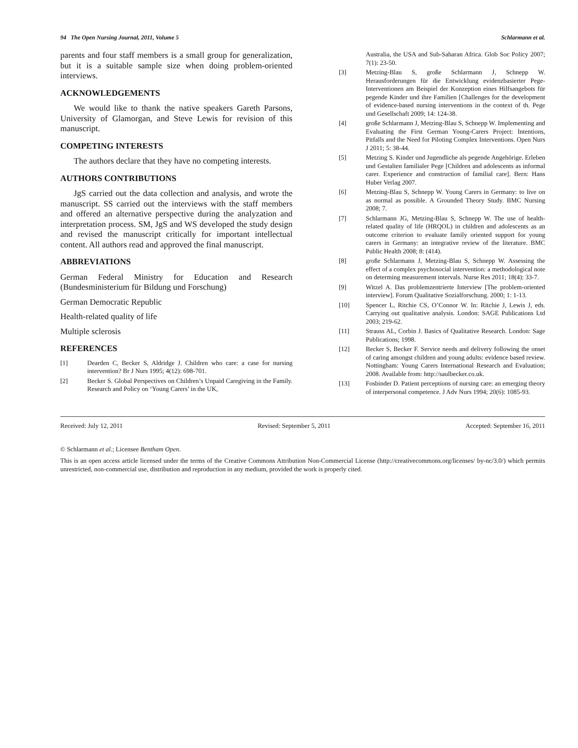94 The Open Nursing Journal, 2011, Volume 5 Schlarmann et al.
parents and four staff members is a small group for generalization, but it is a suitable sample size when doing problem-oriented interviews.
ACKNOWLEDGEMENTS
We would like to thank the native speakers Gareth Parsons, University of Glamorgan, and Steve Lewis for revision of this manuscript.
COMPETING INTERESTS
The authors declare that they have no competing interests.
AUTHORS CONTRIBUTIONS
JgS carried out the data collection and analysis, and wrote the manuscript. SS carried out the interviews with the staff members and offered an alternative perspective during the analyzation and interpretation process. SM, JgS and WS developed the study design and revised the manuscript critically for important intellectual content. All authors read and approved the final manuscript.
ABBREVIATIONS
German Federal Ministry for Education and Research (Bundesministerium für Bildung und Forschung)
German Democratic Republic
Health-related quality of life
Multiple sclerosis
REFERENCES
[1] Dearden C, Becker S, Aldridge J. Children who care: a case for nursing intervention? Br J Nurs 1995; 4(12): 698-701.
[2] Becker S. Global Perspectives on Children’s Unpaid Caregiving in the Family. Research and Policy on ‘Young Carers’ in the UK,
Australia, the USA and Sub-Saharan Africa. Glob Soc Policy 2007; 7(1): 23-50.
[3] Metzing-Blau S, große Schlarmann J, Schnepp W. Herausforderungen für die Entwicklung evidenzbasierter Pege-Interventionen am Beispiel der Konzeption eines Hilfsangebots für pegende Kinder und ihre Familien [Challenges for the development of evidence-based nursing interventions in the context of th. Pege und Gesellschaft 2009; 14: 124-38.
[4] große Schlarmann J, Metzing-Blau S, Schnepp W. Implementing and Evaluating the First German Young-Carers Project: Intentions, Pitfalls and the Need for Piloting Complex Interventions. Open Nurs J 2011; 5: 38-44.
[5] Metzing S. Kinder und Jugendliche als pegende Angehörige. Erleben und Gestalten familialer Pege [Children and adolescents as informal carer. Experience and construction of familial care]. Bern: Hans Huber Verlag 2007.
[6] Metzing-Blau S, Schnepp W. Young Carers in Germany: to live on as normal as possible. A Grounded Theory Study. BMC Nursing 2008; 7.
[7] Schlarmann JG, Metzing-Blau S, Schnepp W. The use of health-related quality of life (HRQOL) in children and adolescents as an outcome criterion to evaluate family oriented support for young carers in Germany: an integrative review of the literature. BMC Public Health 2008; 8: (414).
[8] große Schlarmann J, Metzing-Blau S, Schnepp W. Assessing the effect of a complex psychosocial intervention: a methodological note on determing measurement intervals. Nurse Res 2011; 18(4): 33-7.
[9] Witzel A. Das problemzentrierte Interview [The problem-oriented interview]. Forum Qualitative Sozialforschung. 2000; 1: 1-13.
[10] Spencer L, Ritchie CS, O’Connor W. In: Ritchie J, Lewis J, eds. Carrying out qualitative analysis. London: SAGE Publications Ltd 2003; 219-62.
[11] Strauss AL, Corbin J. Basics of Qualitative Research. London: Sage Publications; 1998.
[12] Becker S, Becker F. Service needs and delivery following the onset of caring amongst children and young adults: evidence based review. Nottingham: Young Carers International Research and Evaluation; 2008. Available from: http://saulbecker.co.uk.
[13] Fosbinder D. Patient perceptions of nursing care: an emerging theory of interpersonal competence. J Adv Nurs 1994; 20(6): 1085-93.
Received: July 12, 2011 Revised: September 5, 2011 Accepted: September 16, 2011
© Schlarmann et al.; Licensee Bentham Open.
This is an open access article licensed under the terms of the Creative Commons Attribution Non-Commercial License (http://creativecommons.org/licenses/ by-nc/3.0/) which permits unrestricted, non-commercial use, distribution and reproduction in any medium, provided the work is properly cited.